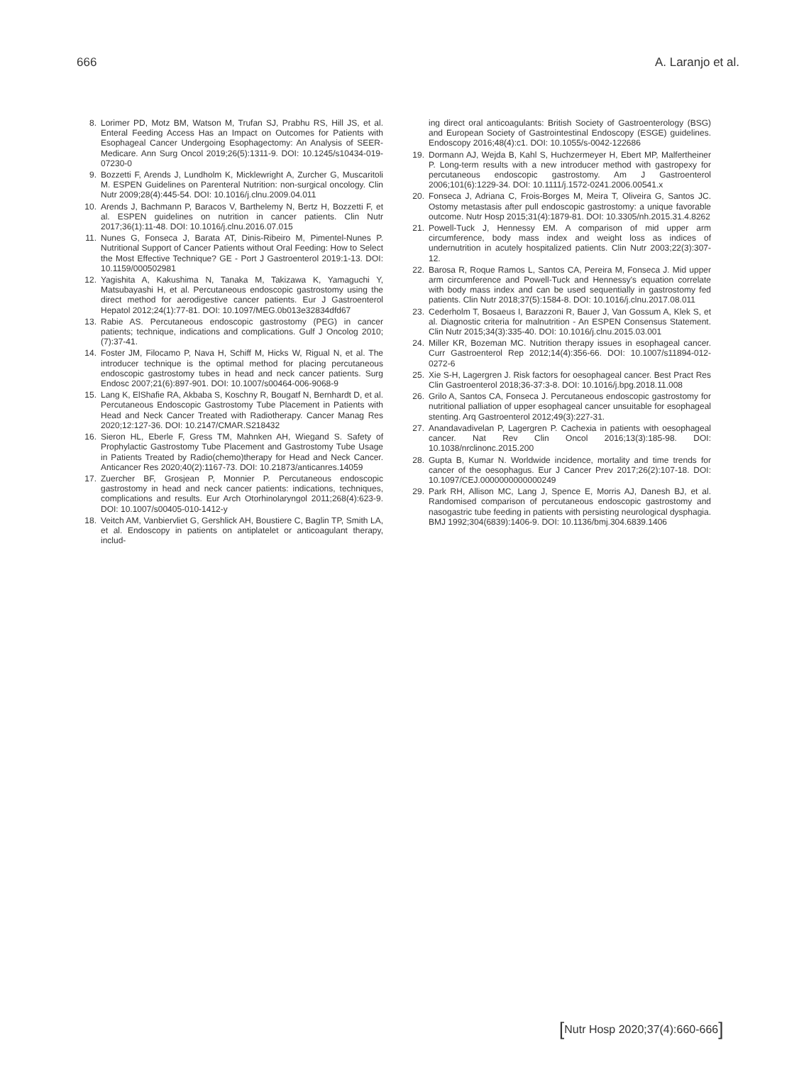666 A. Laranjo et al.
8. Lorimer PD, Motz BM, Watson M, Trufan SJ, Prabhu RS, Hill JS, et al. Enteral Feeding Access Has an Impact on Outcomes for Patients with Esophageal Cancer Undergoing Esophagectomy: An Analysis of SEER-Medicare. Ann Surg Oncol 2019;26(5):1311-9. DOI: 10.1245/s10434-019-07230-0
9. Bozzetti F, Arends J, Lundholm K, Micklewright A, Zurcher G, Muscaritoli M. ESPEN Guidelines on Parenteral Nutrition: non-surgical oncology. Clin Nutr 2009;28(4):445-54. DOI: 10.1016/j.clnu.2009.04.011
10. Arends J, Bachmann P, Baracos V, Barthelemy N, Bertz H, Bozzetti F, et al. ESPEN guidelines on nutrition in cancer patients. Clin Nutr 2017;36(1):11-48. DOI: 10.1016/j.clnu.2016.07.015
11. Nunes G, Fonseca J, Barata AT, Dinis-Ribeiro M, Pimentel-Nunes P. Nutritional Support of Cancer Patients without Oral Feeding: How to Select the Most Effective Technique? GE - Port J Gastroenterol 2019:1-13. DOI: 10.1159/000502981
12. Yagishita A, Kakushima N, Tanaka M, Takizawa K, Yamaguchi Y, Matsubayashi H, et al. Percutaneous endoscopic gastrostomy using the direct method for aerodigestive cancer patients. Eur J Gastroenterol Hepatol 2012;24(1):77-81. DOI: 10.1097/MEG.0b013e32834dfd67
13. Rabie AS. Percutaneous endoscopic gastrostomy (PEG) in cancer patients; technique, indications and complications. Gulf J Oncolog 2010;(7):37-41.
14. Foster JM, Filocamo P, Nava H, Schiff M, Hicks W, Rigual N, et al. The introducer technique is the optimal method for placing percutaneous endoscopic gastrostomy tubes in head and neck cancer patients. Surg Endosc 2007;21(6):897-901. DOI: 10.1007/s00464-006-9068-9
15. Lang K, ElShafie RA, Akbaba S, Koschny R, Bougatf N, Bernhardt D, et al. Percutaneous Endoscopic Gastrostomy Tube Placement in Patients with Head and Neck Cancer Treated with Radiotherapy. Cancer Manag Res 2020;12:127-36. DOI: 10.2147/CMAR.S218432
16. Sieron HL, Eberle F, Gress TM, Mahnken AH, Wiegand S. Safety of Prophylactic Gastrostomy Tube Placement and Gastrostomy Tube Usage in Patients Treated by Radio(chemo)therapy for Head and Neck Cancer. Anticancer Res 2020;40(2):1167-73. DOI: 10.21873/anticanres.14059
17. Zuercher BF, Grosjean P, Monnier P. Percutaneous endoscopic gastrostomy in head and neck cancer patients: indications, techniques, complications and results. Eur Arch Otorhinolaryngol 2011;268(4):623-9. DOI: 10.1007/s00405-010-1412-y
18. Veitch AM, Vanbiervliet G, Gershlick AH, Boustiere C, Baglin TP, Smith LA, et al. Endoscopy in patients on antiplatelet or anticoagulant therapy, includ-
ing direct oral anticoagulants: British Society of Gastroenterology (BSG) and European Society of Gastrointestinal Endoscopy (ESGE) guidelines. Endoscopy 2016;48(4):c1. DOI: 10.1055/s-0042-122686
19. Dormann AJ, Wejda B, Kahl S, Huchzermeyer H, Ebert MP, Malfertheiner P. Long-term results with a new introducer method with gastropexy for percutaneous endoscopic gastrostomy. Am J Gastroenterol 2006;101(6):1229-34. DOI: 10.1111/j.1572-0241.2006.00541.x
20. Fonseca J, Adriana C, Frois-Borges M, Meira T, Oliveira G, Santos JC. Ostomy metastasis after pull endoscopic gastrostomy: a unique favorable outcome. Nutr Hosp 2015;31(4):1879-81. DOI: 10.3305/nh.2015.31.4.8262
21. Powell-Tuck J, Hennessy EM. A comparison of mid upper arm circumference, body mass index and weight loss as indices of undernutrition in acutely hospitalized patients. Clin Nutr 2003;22(3):307-12.
22. Barosa R, Roque Ramos L, Santos CA, Pereira M, Fonseca J. Mid upper arm circumference and Powell-Tuck and Hennessy's equation correlate with body mass index and can be used sequentially in gastrostomy fed patients. Clin Nutr 2018;37(5):1584-8. DOI: 10.1016/j.clnu.2017.08.011
23. Cederholm T, Bosaeus I, Barazzoni R, Bauer J, Van Gossum A, Klek S, et al. Diagnostic criteria for malnutrition - An ESPEN Consensus Statement. Clin Nutr 2015;34(3):335-40. DOI: 10.1016/j.clnu.2015.03.001
24. Miller KR, Bozeman MC. Nutrition therapy issues in esophageal cancer. Curr Gastroenterol Rep 2012;14(4):356-66. DOI: 10.1007/s11894-012-0272-6
25. Xie S-H, Lagergren J. Risk factors for oesophageal cancer. Best Pract Res Clin Gastroenterol 2018;36-37:3-8. DOI: 10.1016/j.bpg.2018.11.008
26. Grilo A, Santos CA, Fonseca J. Percutaneous endoscopic gastrostomy for nutritional palliation of upper esophageal cancer unsuitable for esophageal stenting. Arq Gastroenterol 2012;49(3):227-31.
27. Anandavadivelan P, Lagergren P. Cachexia in patients with oesophageal cancer. Nat Rev Clin Oncol 2016;13(3):185-98. DOI: 10.1038/nrclinonc.2015.200
28. Gupta B, Kumar N. Worldwide incidence, mortality and time trends for cancer of the oesophagus. Eur J Cancer Prev 2017;26(2):107-18. DOI: 10.1097/CEJ.0000000000000249
29. Park RH, Allison MC, Lang J, Spence E, Morris AJ, Danesh BJ, et al. Randomised comparison of percutaneous endoscopic gastrostomy and nasogastric tube feeding in patients with persisting neurological dysphagia. BMJ 1992;304(6839):1406-9. DOI: 10.1136/bmj.304.6839.1406
[Nutr Hosp 2020;37(4):660-666]